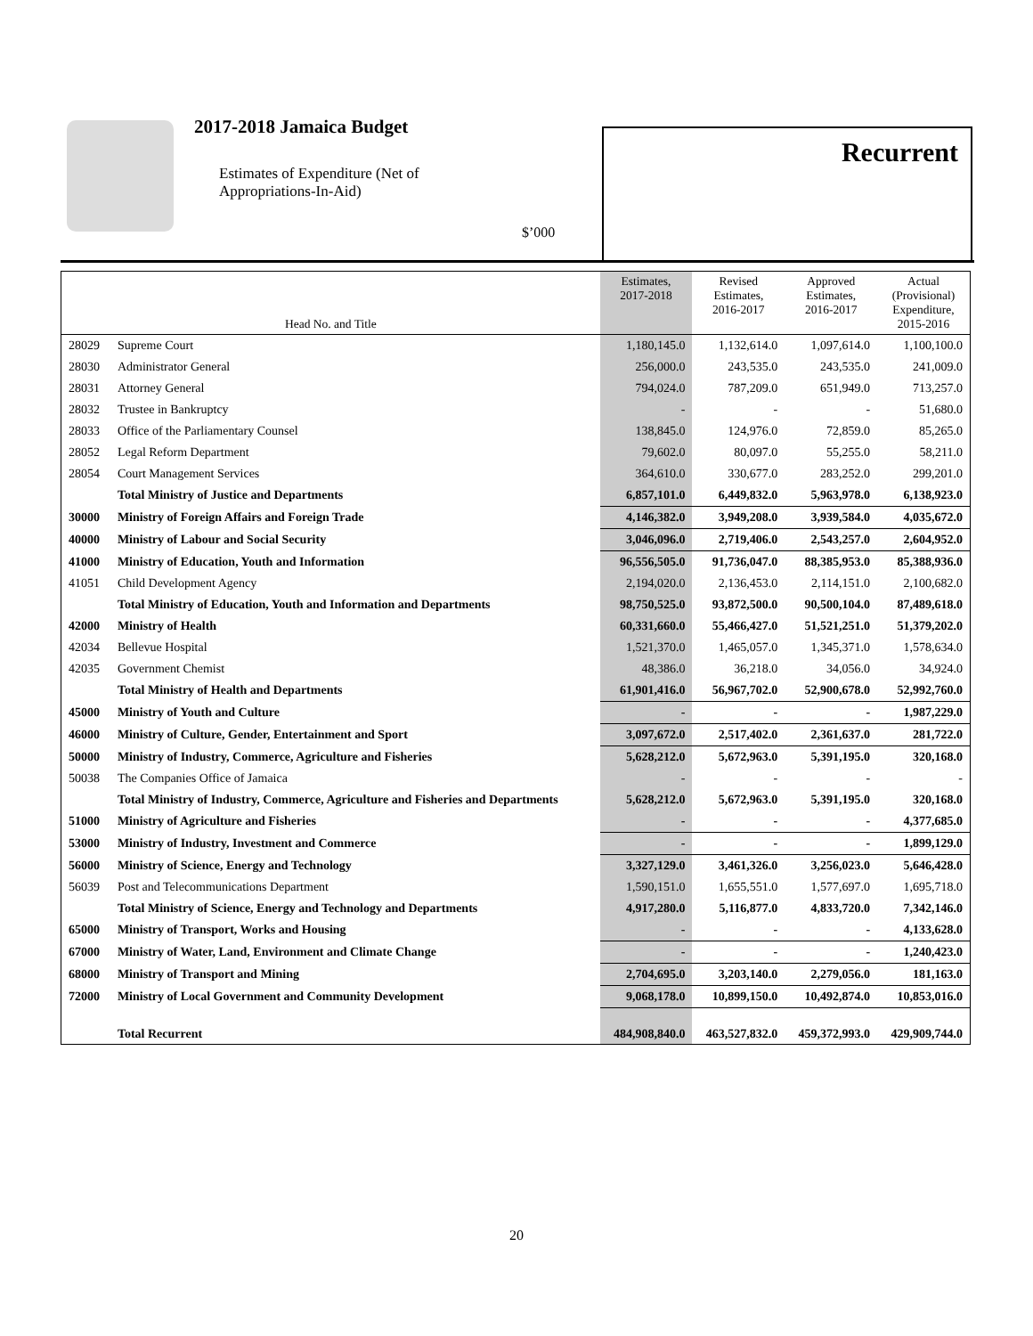2017-2018 Jamaica Budget
Estimates of Expenditure (Net of
Appropriations-In-Aid)
$’000
Recurrent
| Head No. and Title | | Estimates, 2017-2018 | Revised Estimates, 2016-2017 | Approved Estimates, 2016-2017 | Actual (Provisional) Expenditure, 2015-2016 |
| --- | --- | --- | --- | --- | --- |
| 28029 | Supreme Court | 1,180,145.0 | 1,132,614.0 | 1,097,614.0 | 1,100,100.0 |
| 28030 | Administrator General | 256,000.0 | 243,535.0 | 243,535.0 | 241,009.0 |
| 28031 | Attorney General | 794,024.0 | 787,209.0 | 651,949.0 | 713,257.0 |
| 28032 | Trustee in Bankruptcy | - | - | - | 51,680.0 |
| 28033 | Office of the Parliamentary Counsel | 138,845.0 | 124,976.0 | 72,859.0 | 85,265.0 |
| 28052 | Legal Reform Department | 79,602.0 | 80,097.0 | 55,255.0 | 58,211.0 |
| 28054 | Court Management Services | 364,610.0 | 330,677.0 | 283,252.0 | 299,201.0 |
| | Total Ministry of Justice and Departments | 6,857,101.0 | 6,449,832.0 | 5,963,978.0 | 6,138,923.0 |
| 30000 | Ministry of Foreign Affairs and Foreign Trade | 4,146,382.0 | 3,949,208.0 | 3,939,584.0 | 4,035,672.0 |
| 40000 | Ministry of Labour and Social Security | 3,046,096.0 | 2,719,406.0 | 2,543,257.0 | 2,604,952.0 |
| 41000 | Ministry of Education, Youth and Information | 96,556,505.0 | 91,736,047.0 | 88,385,953.0 | 85,388,936.0 |
| 41051 | Child Development Agency | 2,194,020.0 | 2,136,453.0 | 2,114,151.0 | 2,100,682.0 |
| | Total Ministry of Education, Youth and Information and Departments | 98,750,525.0 | 93,872,500.0 | 90,500,104.0 | 87,489,618.0 |
| 42000 | Ministry of Health | 60,331,660.0 | 55,466,427.0 | 51,521,251.0 | 51,379,202.0 |
| 42034 | Bellevue Hospital | 1,521,370.0 | 1,465,057.0 | 1,345,371.0 | 1,578,634.0 |
| 42035 | Government Chemist | 48,386.0 | 36,218.0 | 34,056.0 | 34,924.0 |
| | Total Ministry of Health and Departments | 61,901,416.0 | 56,967,702.0 | 52,900,678.0 | 52,992,760.0 |
| 45000 | Ministry of Youth and Culture | - | - | - | 1,987,229.0 |
| 46000 | Ministry of Culture, Gender, Entertainment and Sport | 3,097,672.0 | 2,517,402.0 | 2,361,637.0 | 281,722.0 |
| 50000 | Ministry of Industry, Commerce, Agriculture and Fisheries | 5,628,212.0 | 5,672,963.0 | 5,391,195.0 | 320,168.0 |
| 50038 | The Companies Office of Jamaica | - | - | - | - |
| | Total Ministry of Industry, Commerce, Agriculture and Fisheries and Departments | 5,628,212.0 | 5,672,963.0 | 5,391,195.0 | 320,168.0 |
| 51000 | Ministry of Agriculture and Fisheries | - | - | - | 4,377,685.0 |
| 53000 | Ministry of Industry, Investment and Commerce | - | - | - | 1,899,129.0 |
| 56000 | Ministry of Science, Energy and Technology | 3,327,129.0 | 3,461,326.0 | 3,256,023.0 | 5,646,428.0 |
| 56039 | Post and Telecommunications Department | 1,590,151.0 | 1,655,551.0 | 1,577,697.0 | 1,695,718.0 |
| | Total Ministry of Science, Energy and Technology and Departments | 4,917,280.0 | 5,116,877.0 | 4,833,720.0 | 7,342,146.0 |
| 65000 | Ministry of Transport, Works and Housing | - | - | - | 4,133,628.0 |
| 67000 | Ministry of Water, Land, Environment and Climate Change | - | - | - | 1,240,423.0 |
| 68000 | Ministry of Transport and Mining | 2,704,695.0 | 3,203,140.0 | 2,279,056.0 | 181,163.0 |
| 72000 | Ministry of Local Government and Community Development | 9,068,178.0 | 10,899,150.0 | 10,492,874.0 | 10,853,016.0 |
| | Total Recurrent | 484,908,840.0 | 463,527,832.0 | 459,372,993.0 | 429,909,744.0 |
20